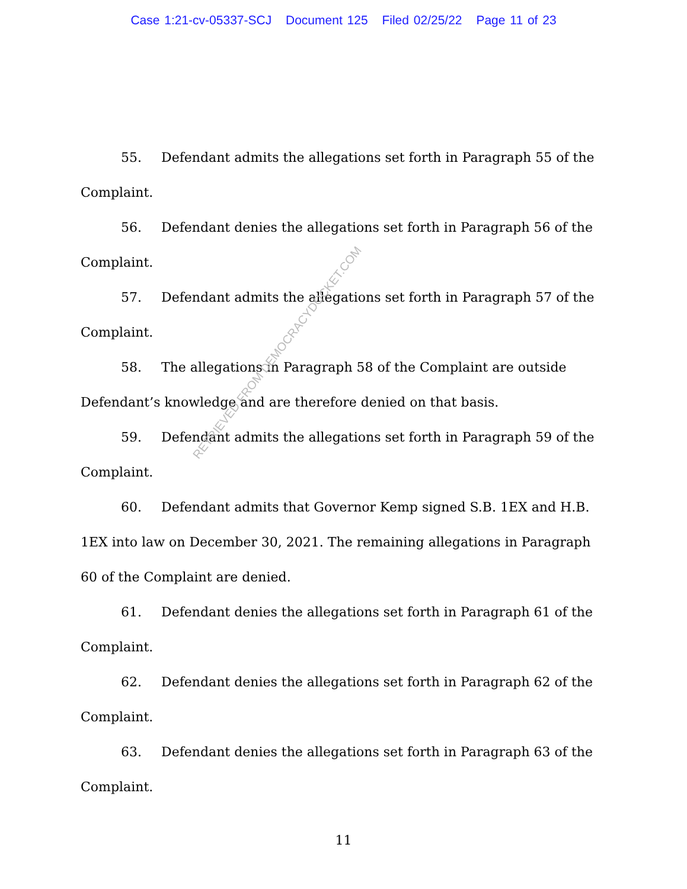Case 1:21-cv-05337-SCJ Document 125 Filed 02/25/22 Page 11 of 23
55. Defendant admits the allegations set forth in Paragraph 55 of the Complaint.
56. Defendant denies the allegations set forth in Paragraph 56 of the Complaint.
57. Defendant admits the allegations set forth in Paragraph 57 of the Complaint.
58. The allegations in Paragraph 58 of the Complaint are outside Defendant’s knowledge and are therefore denied on that basis.
59. Defendant admits the allegations set forth in Paragraph 59 of the Complaint.
60. Defendant admits that Governor Kemp signed S.B. 1EX and H.B. 1EX into law on December 30, 2021. The remaining allegations in Paragraph 60 of the Complaint are denied.
61. Defendant denies the allegations set forth in Paragraph 61 of the Complaint.
62. Defendant denies the allegations set forth in Paragraph 62 of the Complaint.
63. Defendant denies the allegations set forth in Paragraph 63 of the Complaint.
RETRIEVED FROM DEMOCRACYDOCKET.COM
11